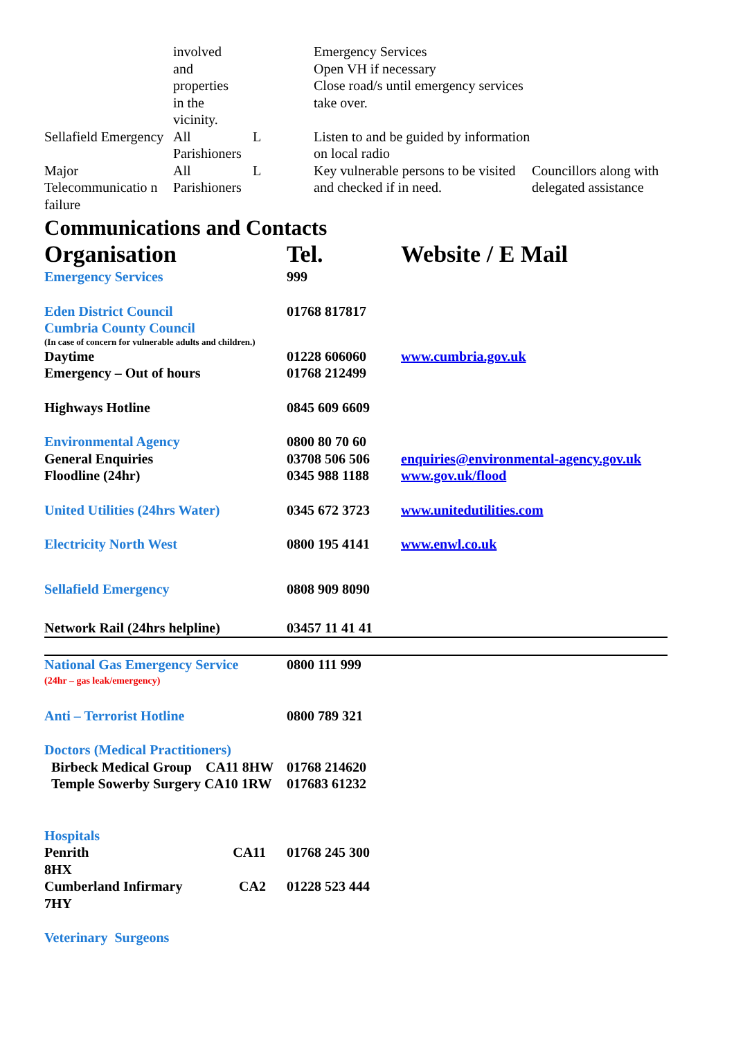| | involved and properties in the vicinity. | | Emergency Services Open VH if necessary Close road/s until emergency services take over. | |
| Sellafield Emergency | All Parishioners | L | Listen to and be guided by information on local radio | |
| Major Telecommunicatio n failure | All Parishioners | L | Key vulnerable persons to be visited and checked if in need. | Councillors along with delegated assistance |
Communications and Contacts
| Organisation | Tel. | Website / E Mail |
| --- | --- | --- |
| Emergency Services | 999 | |
| Eden District Council | 01768 817817 | |
| Cumbria County Council (In case of concern for vulnerable adults and children.) | | |
| Daytime | 01228 606060 | www.cumbria.gov.uk |
| Emergency – Out of hours | 01768 212499 | |
| Highways Hotline | 0845 609 6609 | |
| Environmental Agency | 0800 80 70 60 | |
| General Enquiries | 03708 506 506 | enquiries@environmental-agency.gov.uk |
| Floodline (24hr) | 0345 988 1188 | www.gov.uk/flood |
| United Utilities (24hrs Water) | 0345 672 3723 | www.unitedutilities.com |
| Electricity North West | 0800 195 4141 | www.enwl.co.uk |
| Sellafield Emergency | 0808 909 8090 | |
| Network Rail (24hrs helpline) | 03457 11 41 41 | |
| National Gas Emergency Service (24hr – gas leak/emergency) | 0800 111 999 | |
| Anti – Terrorist Hotline | 0800 789 321 | |
| Doctors (Medical Practitioners) | | |
| Birbeck Medical Group CA11 8HW | 01768 214620 | |
| Temple Sowerby Surgery CA10 1RW | 017683 61232 | |
| Hospitals | | |
| Penrith CA11 8HX | 01768 245 300 | |
| Cumberland Infirmary CA2 7HY | 01228 523 444 | |
| Veterinary Surgeons | | |